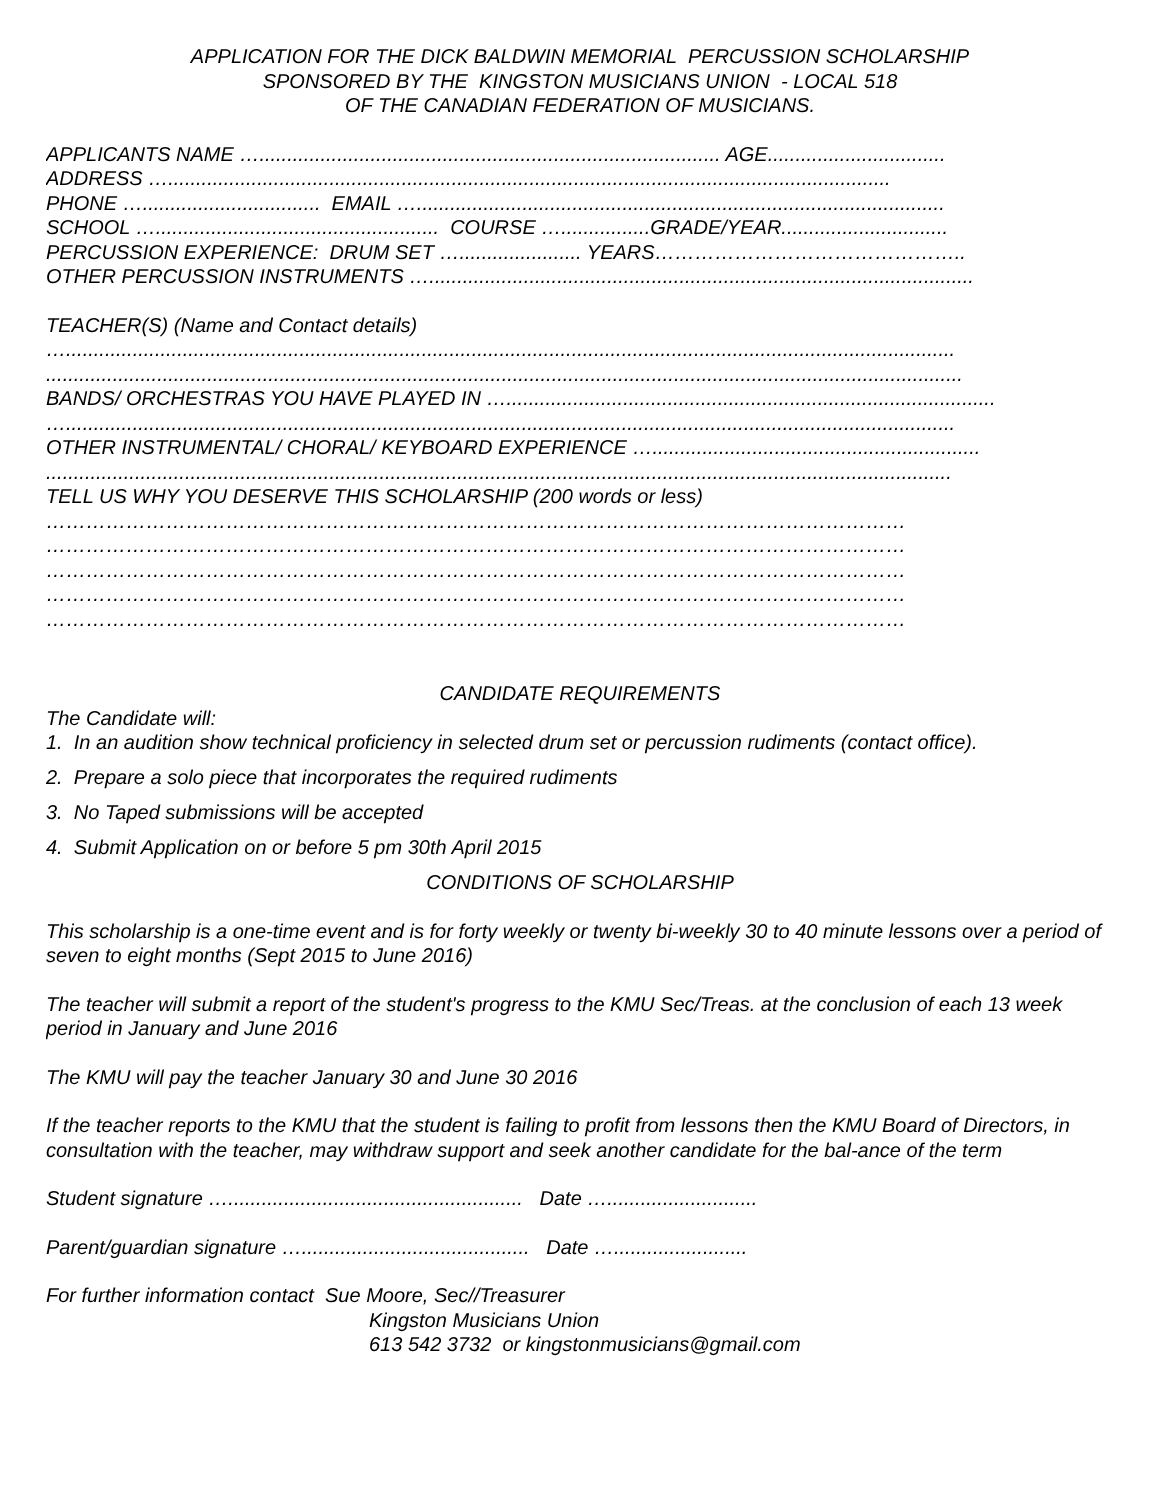APPLICATION FOR THE DICK BALDWIN MEMORIAL PERCUSSION SCHOLARSHIP
SPONSORED BY THE KINGSTON MUSICIANS UNION - LOCAL 518
OF THE CANADIAN FEDERATION OF MUSICIANS.
APPLICANTS NAME …................................................................................... AGE................................
ADDRESS …..................................................................................................................................
PHONE …................................ EMAIL …...............................................................................................
SCHOOL …................................................... COURSE …................GRADE/YEAR..............................
PERCUSSION EXPERIENCE: DRUM SET …...................... YEARS………………………………………..
OTHER PERCUSSION INSTRUMENTS …..................................................................................................
TEACHER(S) (Name and Contact details)
…................................................................................................................................................................
.....................................................................................................................................................................
BANDS/ ORCHESTRAS YOU HAVE PLAYED IN …........................................................................................
…................................................................................................................................................................
OTHER INSTRUMENTAL/ CHORAL/ KEYBOARD EXPERIENCE …...........................................................
...................................................................................................................................................................
TELL US WHY YOU DESERVE THIS SCHOLARSHIP (200 words or less)
…………………………………………………………………………………………………………………
…………………………………………………………………………………………………………………
…………………………………………………………………………………………………………………
…………………………………………………………………………………………………………………
…………………………………………………………………………………………………………………
CANDIDATE REQUIREMENTS
The Candidate will:
1. In an audition show technical proficiency in selected drum set or percussion rudiments (contact office).
2. Prepare a solo piece that incorporates the required rudiments
3. No Taped submissions will be accepted
4. Submit Application on or before 5 pm 30th April 2015
CONDITIONS OF SCHOLARSHIP
This scholarship is a one-time event and is for forty weekly or twenty bi-weekly 30 to 40 minute lessons over a period of seven to eight months (Sept 2015 to June 2016)
The teacher will submit a report of the student's progress to the KMU Sec/Treas. at the conclusion of each 13 week period in January and June 2016
The KMU will pay the teacher January 30 and June 30 2016
If the teacher reports to the KMU that the student is failing to profit from lessons then the KMU Board of Directors, in consultation with the teacher, may withdraw support and seek another candidate for the bal-ance of the term
Student signature …..................................................... Date …...........................
Parent/guardian signature …......................................... Date …........................
For further information contact Sue Moore, Sec//Treasurer
Kingston Musicians Union
613 542 3732 or kingstonmusicians@gmail.com